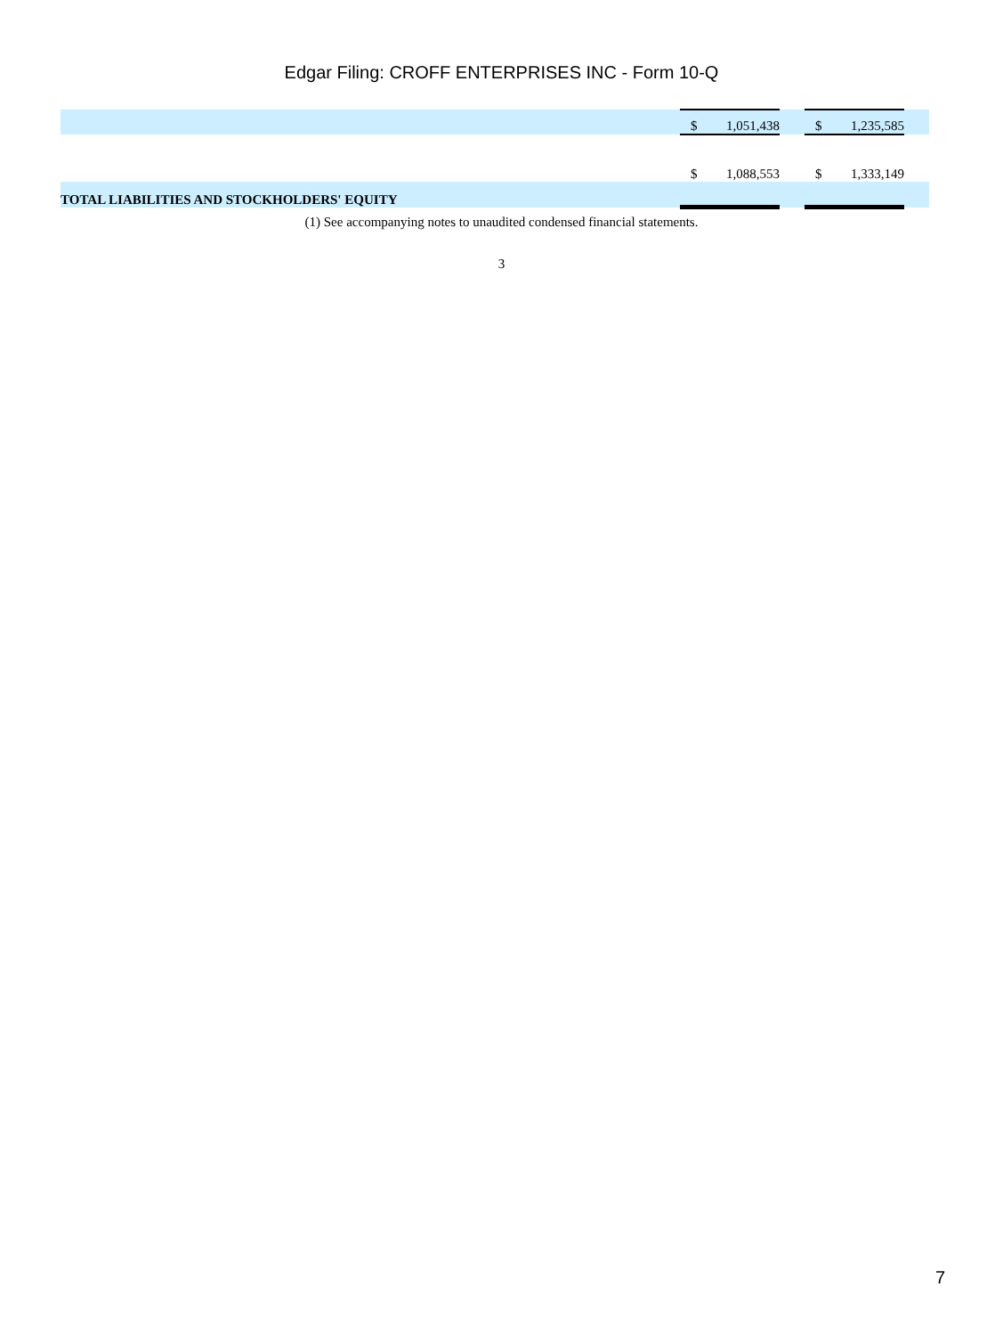Edgar Filing: CROFF ENTERPRISES INC - Form 10-Q
| | $ | 1,051,438 | | $ | 1,235,585 | |
| | $ | 1,088,553 | | $ | 1,333,149 | |
| TOTAL LIABILITIES AND STOCKHOLDERS' EQUITY | | | | | | |
(1) See accompanying notes to unaudited condensed financial statements.
3
7